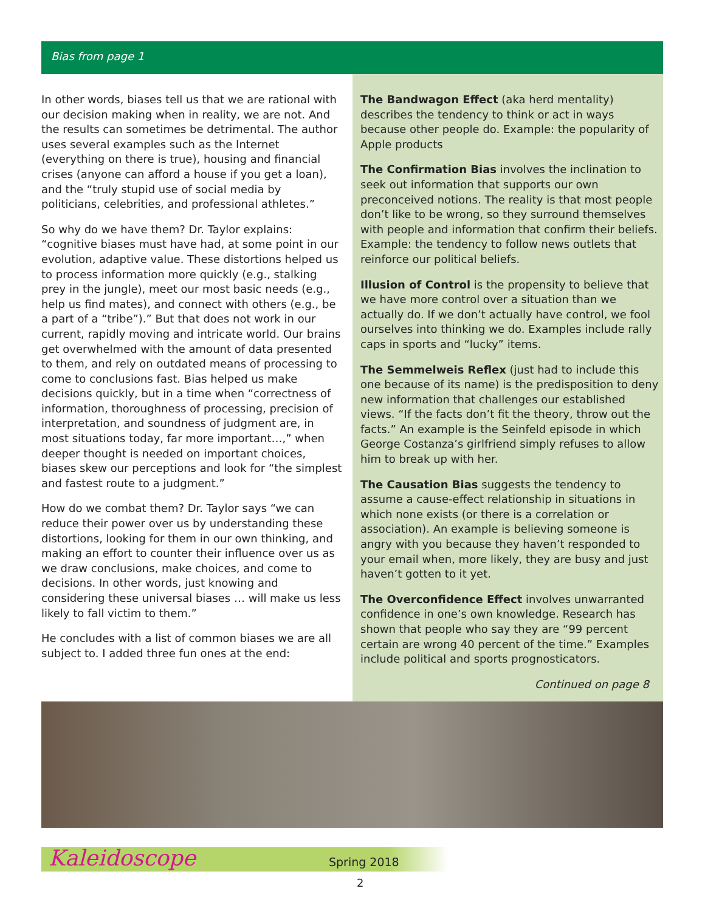Bias from page 1
In other words, biases tell us that we are rational with our decision making when in reality, we are not. And the results can sometimes be detrimental. The author uses several examples such as the Internet (everything on there is true), housing and financial crises (anyone can afford a house if you get a loan), and the “truly stupid use of social media by politicians, celebrities, and professional athletes.”
So why do we have them? Dr. Taylor explains: “cognitive biases must have had, at some point in our evolution, adaptive value. These distortions helped us to process information more quickly (e.g., stalking prey in the jungle), meet our most basic needs (e.g., help us find mates), and connect with others (e.g., be a part of a “tribe”).” But that does not work in our current, rapidly moving and intricate world. Our brains get overwhelmed with the amount of data presented to them, and rely on outdated means of processing to come to conclusions fast. Bias helped us make decisions quickly, but in a time when “correctness of information, thoroughness of processing, precision of interpretation, and soundness of judgment are, in most situations today, far more important…,” when deeper thought is needed on important choices, biases skew our perceptions and look for “the simplest and fastest route to a judgment.”
How do we combat them? Dr. Taylor says “we can reduce their power over us by understanding these distortions, looking for them in our own thinking, and making an effort to counter their influence over us as we draw conclusions, make choices, and come to decisions. In other words, just knowing and considering these universal biases … will make us less likely to fall victim to them.”
He concludes with a list of common biases we are all subject to. I added three fun ones at the end:
The Bandwagon Effect (aka herd mentality) describes the tendency to think or act in ways because other people do. Example: the popularity of Apple products
The Confirmation Bias involves the inclination to seek out information that supports our own preconceived notions. The reality is that most people don’t like to be wrong, so they surround themselves with people and information that confirm their beliefs. Example: the tendency to follow news outlets that reinforce our political beliefs.
Illusion of Control is the propensity to believe that we have more control over a situation than we actually do. If we don’t actually have control, we fool ourselves into thinking we do. Examples include rally caps in sports and “lucky” items.
The Semmelweis Reflex (just had to include this one because of its name) is the predisposition to deny new information that challenges our established views. “If the facts don’t fit the theory, throw out the facts.” An example is the Seinfeld episode in which George Costanza’s girlfriend simply refuses to allow him to break up with her.
The Causation Bias suggests the tendency to assume a cause-effect relationship in situations in which none exists (or there is a correlation or association). An example is believing someone is angry with you because they haven’t responded to your email when, more likely, they are busy and just haven’t gotten to it yet.
The Overconfidence Effect involves unwarranted confidence in one’s own knowledge. Research has shown that people who say they are “99 percent certain are wrong 40 percent of the time.” Examples include political and sports prognosticators.
Continued on page 8
Kaleidoscope Spring 2018
2